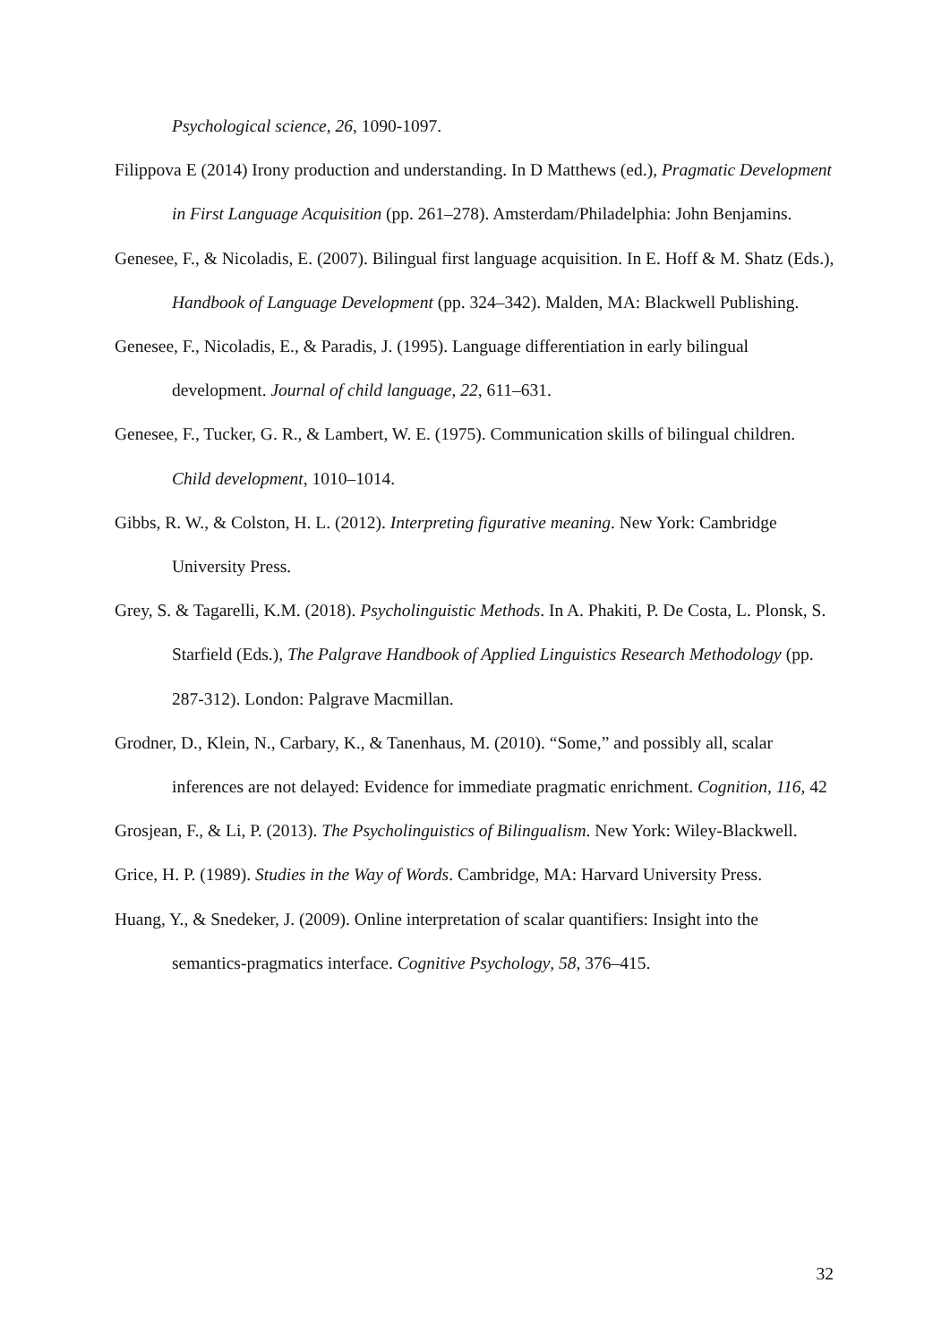Psychological science, 26, 1090-1097.
Filippova E (2014) Irony production and understanding. In D Matthews (ed.), Pragmatic Development in First Language Acquisition (pp. 261–278). Amsterdam/Philadelphia: John Benjamins.
Genesee, F., & Nicoladis, E. (2007). Bilingual first language acquisition. In E. Hoff & M. Shatz (Eds.), Handbook of Language Development (pp. 324–342). Malden, MA: Blackwell Publishing.
Genesee, F., Nicoladis, E., & Paradis, J. (1995). Language differentiation in early bilingual development. Journal of child language, 22, 611–631.
Genesee, F., Tucker, G. R., & Lambert, W. E. (1975). Communication skills of bilingual children. Child development, 1010–1014.
Gibbs, R. W., & Colston, H. L. (2012). Interpreting figurative meaning. New York: Cambridge University Press.
Grey, S. & Tagarelli, K.M. (2018). Psycholinguistic Methods. In A. Phakiti, P. De Costa, L. Plonsk, S. Starfield (Eds.), The Palgrave Handbook of Applied Linguistics Research Methodology (pp. 287-312). London: Palgrave Macmillan.
Grodner, D., Klein, N., Carbary, K., & Tanenhaus, M. (2010). “Some,” and possibly all, scalar inferences are not delayed: Evidence for immediate pragmatic enrichment. Cognition, 116, 42
Grosjean, F., & Li, P. (2013). The Psycholinguistics of Bilingualism. New York: Wiley-Blackwell.
Grice, H. P. (1989). Studies in the Way of Words. Cambridge, MA: Harvard University Press.
Huang, Y., & Snedeker, J. (2009). Online interpretation of scalar quantifiers: Insight into the semantics-pragmatics interface. Cognitive Psychology, 58, 376–415.
32